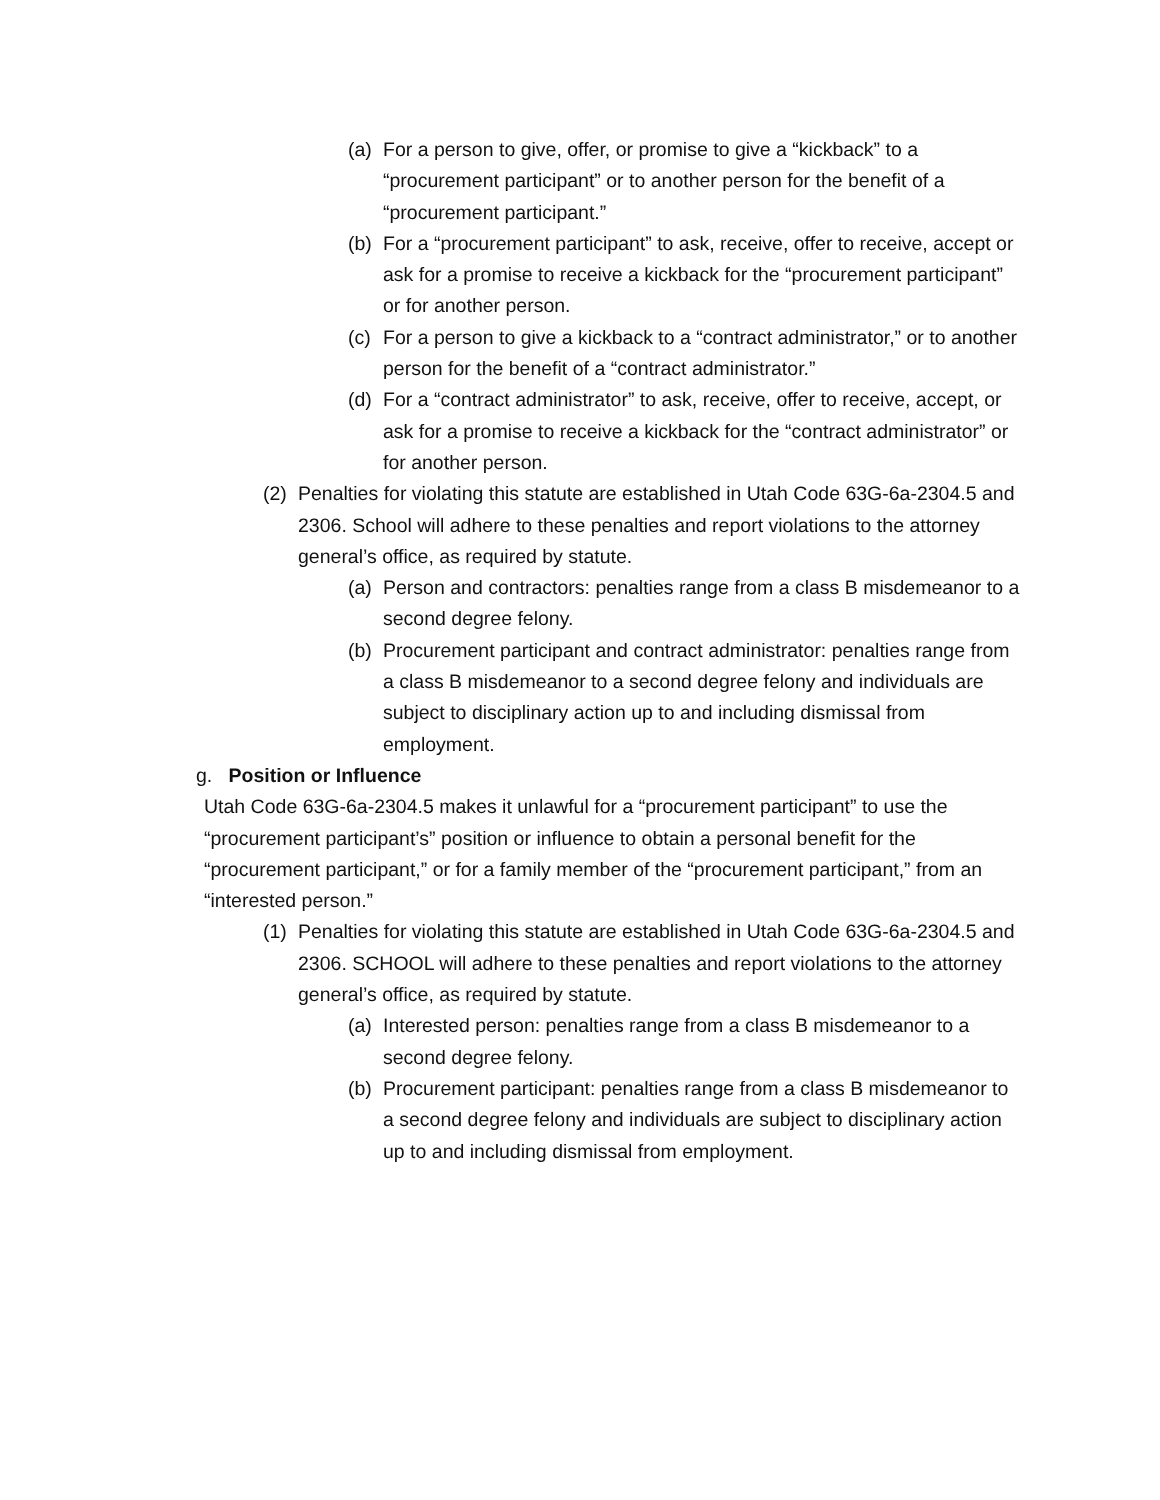(a) For a person to give, offer, or promise to give a “kickback” to a “procurement participant” or to another person for the benefit of a “procurement participant.”
(b) For a “procurement participant” to ask, receive, offer to receive, accept or ask for a promise to receive a kickback for the “procurement participant” or for another person.
(c) For a person to give a kickback to a “contract administrator,” or to another person for the benefit of a “contract administrator.”
(d) For a “contract administrator” to ask, receive, offer to receive, accept, or ask for a promise to receive a kickback for the “contract administrator” or for another person.
(2) Penalties for violating this statute are established in Utah Code 63G-6a-2304.5 and 2306. School will adhere to these penalties and report violations to the attorney general’s office, as required by statute.
(a) Person and contractors: penalties range from a class B misdemeanor to a second degree felony.
(b) Procurement participant and contract administrator: penalties range from a class B misdemeanor to a second degree felony and individuals are subject to disciplinary action up to and including dismissal from employment.
g. Position or Influence
Utah Code 63G-6a-2304.5 makes it unlawful for a “procurement participant” to use the “procurement participant’s” position or influence to obtain a personal benefit for the “procurement participant,” or for a family member of the “procurement participant,” from an “interested person.”
(1) Penalties for violating this statute are established in Utah Code 63G-6a-2304.5 and 2306. SCHOOL will adhere to these penalties and report violations to the attorney general’s office, as required by statute.
(a) Interested person: penalties range from a class B misdemeanor to a second degree felony.
(b) Procurement participant: penalties range from a class B misdemeanor to a second degree felony and individuals are subject to disciplinary action up to and including dismissal from employment.